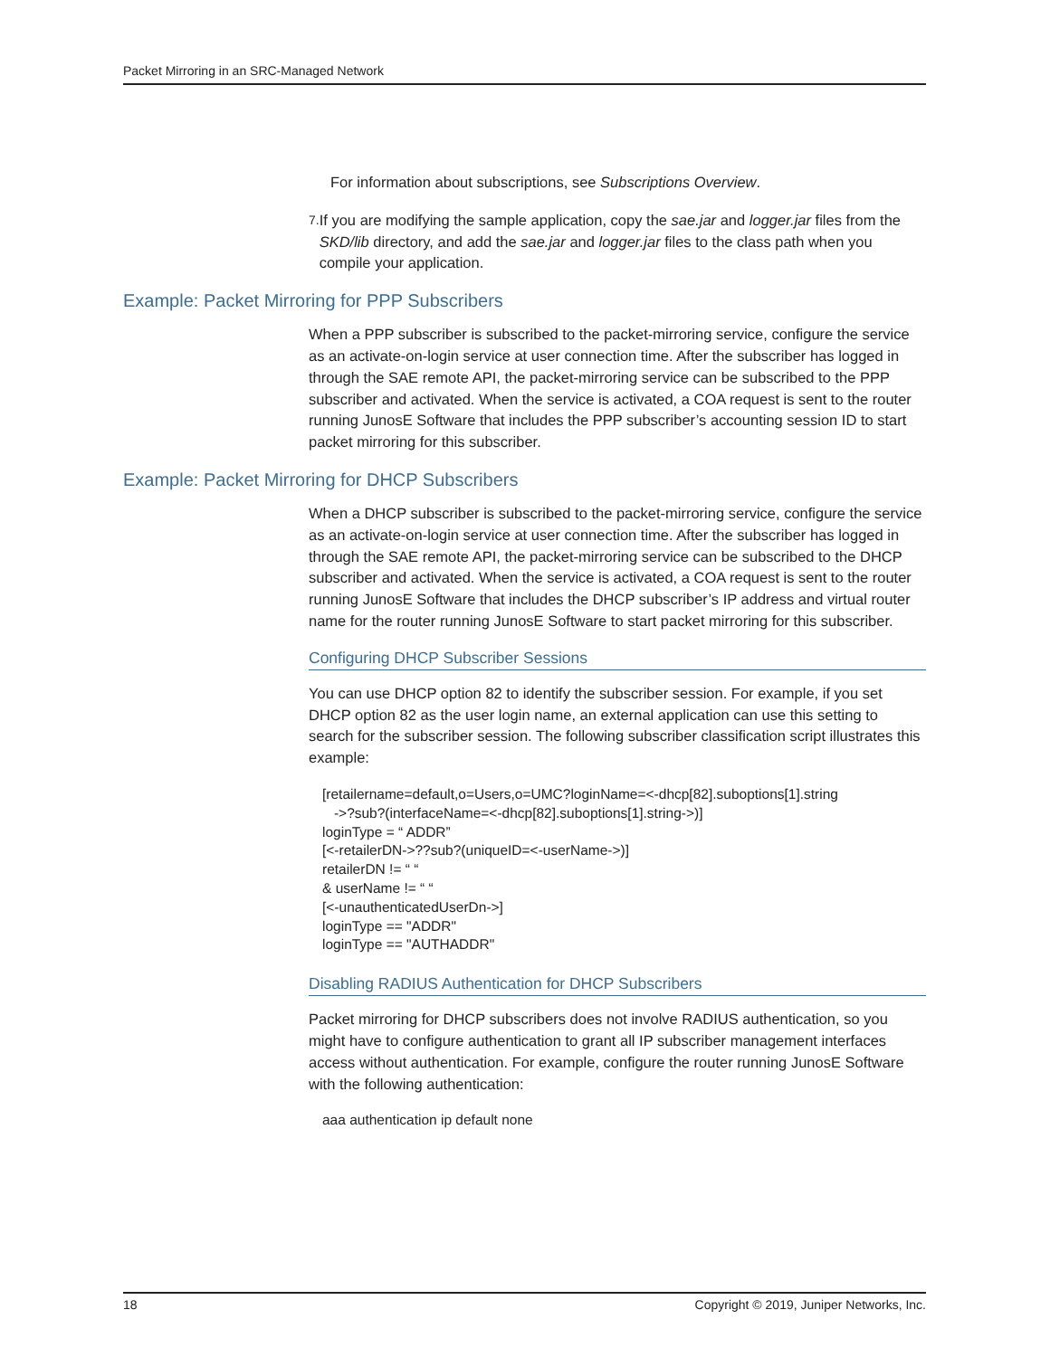Packet Mirroring in an SRC-Managed Network
For information about subscriptions, see Subscriptions Overview.
7. If you are modifying the sample application, copy the sae.jar and logger.jar files from the SKD/lib directory, and add the sae.jar and logger.jar files to the class path when you compile your application.
Example: Packet Mirroring for PPP Subscribers
When a PPP subscriber is subscribed to the packet-mirroring service, configure the service as an activate-on-login service at user connection time. After the subscriber has logged in through the SAE remote API, the packet-mirroring service can be subscribed to the PPP subscriber and activated. When the service is activated, a COA request is sent to the router running JunosE Software that includes the PPP subscriber’s accounting session ID to start packet mirroring for this subscriber.
Example: Packet Mirroring for DHCP Subscribers
When a DHCP subscriber is subscribed to the packet-mirroring service, configure the service as an activate-on-login service at user connection time. After the subscriber has logged in through the SAE remote API, the packet-mirroring service can be subscribed to the DHCP subscriber and activated. When the service is activated, a COA request is sent to the router running JunosE Software that includes the DHCP subscriber’s IP address and virtual router name for the router running JunosE Software to start packet mirroring for this subscriber.
Configuring DHCP Subscriber Sessions
You can use DHCP option 82 to identify the subscriber session. For example, if you set DHCP option 82 as the user login name, an external application can use this setting to search for the subscriber session. The following subscriber classification script illustrates this example:
[retailername=default,o=Users,o=UMC?loginName=<-dhcp[82].suboptions[1].string
   ->?sub?(interfaceName=<-dhcp[82].suboptions[1].string->)]
loginType = “ ADDR”
[<-retailerDN->??sub?(uniqueID=<-userName->)]
retailerDN != “ “
& userName != “ “
[<-unauthenticatedUserDn->]
loginType == "ADDR"
loginType == "AUTHADDR"
Disabling RADIUS Authentication for DHCP Subscribers
Packet mirroring for DHCP subscribers does not involve RADIUS authentication, so you might have to configure authentication to grant all IP subscriber management interfaces access without authentication. For example, configure the router running JunosE Software with the following authentication:
aaa authentication ip default none
18 Copyright © 2019, Juniper Networks, Inc.